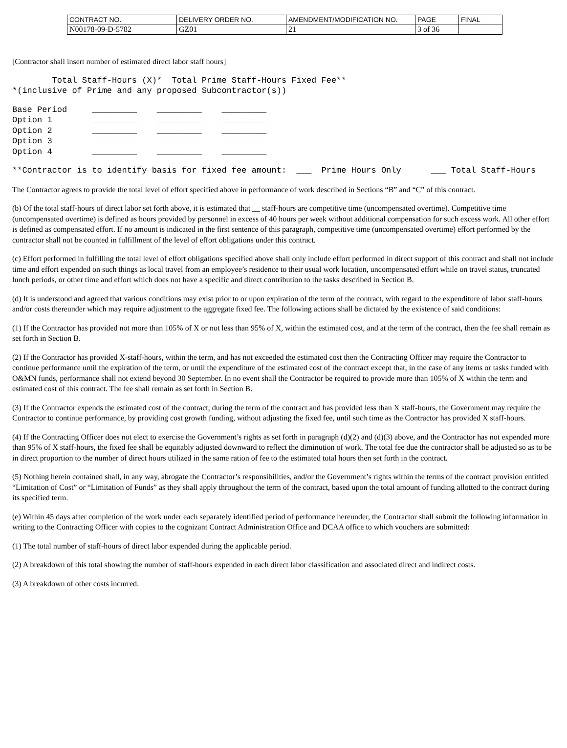| CONTRACT NO. | DELIVERY ORDER NO. | AMENDMENT/MODIFICATION NO. | PAGE | FINAL |
| N00178-09-D-5782 | GZ01 | 21 | 3 of 36 | |
[Contractor shall insert number of estimated direct labor staff hours]
        Total Staff-Hours (X)*  Total Prime Staff-Hours Fixed Fee**
*(inclusive of Prime and any proposed Subcontractor(s))
Base Period     _________    _________    _________
Option 1        _________    _________    _________
Option 2        _________    _________    _________
Option 3        _________    _________    _________
Option 4        _________    _________    _________
**Contractor is to identify basis for fixed fee amount:  ___  Prime Hours Only      ___ Total Staff-Hours
The Contractor agrees to provide the total level of effort specified above in performance of work described in Sections “B” and “C” of this contract.
(b) Of the total staff-hours of direct labor set forth above, it is estimated that __ staff-hours are competitive time (uncompensated overtime). Competitive time (uncompensated overtime) is defined as hours provided by personnel in excess of 40 hours per week without additional compensation for such excess work. All other effort is defined as compensated effort. If no amount is indicated in the first sentence of this paragraph, competitive time (uncompensated overtime) effort performed by the contractor shall not be counted in fulfillment of the level of effort obligations under this contract.
(c) Effort performed in fulfilling the total level of effort obligations specified above shall only include effort performed in direct support of this contract and shall not include time and effort expended on such things as local travel from an employee’s residence to their usual work location, uncompensated effort while on travel status, truncated lunch periods, or other time and effort which does not have a specific and direct contribution to the tasks described in Section B.
(d) It is understood and agreed that various conditions may exist prior to or upon expiration of the term of the contract, with regard to the expenditure of labor staff-hours and/or costs thereunder which may require adjustment to the aggregate fixed fee. The following actions shall be dictated by the existence of said conditions:
(1) If the Contractor has provided not more than 105% of X or not less than 95% of X, within the estimated cost, and at the term of the contract, then the fee shall remain as set forth in Section B.
(2) If the Contractor has provided X-staff-hours, within the term, and has not exceeded the estimated cost then the Contracting Officer may require the Contractor to continue performance until the expiration of the term, or until the expenditure of the estimated cost of the contract except that, in the case of any items or tasks funded with O&MN funds, performance shall not extend beyond 30 September. In no event shall the Contractor be required to provide more than 105% of X within the term and estimated cost of this contract. The fee shall remain as set forth in Section B.
(3) If the Contractor expends the estimated cost of the contract, during the term of the contract and has provided less than X staff-hours, the Government may require the Contractor to continue performance, by providing cost growth funding, without adjusting the fixed fee, until such time as the Contractor has provided X staff-hours.
(4) If the Contracting Officer does not elect to exercise the Government’s rights as set forth in paragraph (d)(2) and (d)(3) above, and the Contractor has not expended more than 95% of X staff-hours, the fixed fee shall be equitably adjusted downward to reflect the diminution of work. The total fee due the contractor shall be adjusted so as to be in direct proportion to the number of direct hours utilized in the same ration of fee to the estimated total hours then set forth in the contract.
(5) Nothing herein contained shall, in any way, abrogate the Contractor’s responsibilities, and/or the Government’s rights within the terms of the contract provision entitled “Limitation of Cost” or “Limitation of Funds” as they shall apply throughout the term of the contract, based upon the total amount of funding allotted to the contract during its specified term.
(e) Within 45 days after completion of the work under each separately identified period of performance hereunder, the Contractor shall submit the following information in writing to the Contracting Officer with copies to the cognizant Contract Administration Office and DCAA office to which vouchers are submitted:
(1) The total number of staff-hours of direct labor expended during the applicable period.
(2) A breakdown of this total showing the number of staff-hours expended in each direct labor classification and associated direct and indirect costs.
(3) A breakdown of other costs incurred.